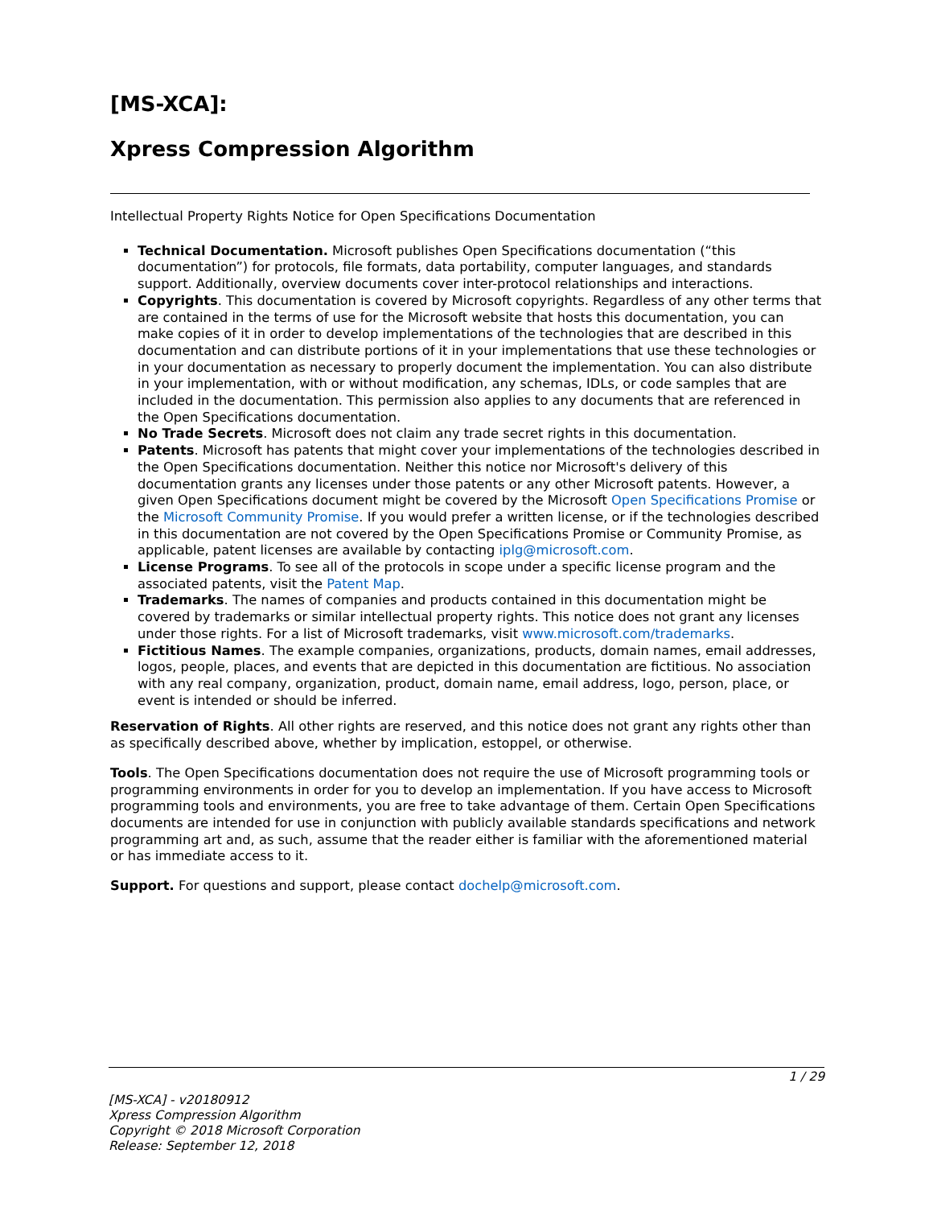[MS-XCA]:
Xpress Compression Algorithm
Intellectual Property Rights Notice for Open Specifications Documentation
Technical Documentation. Microsoft publishes Open Specifications documentation (“this documentation”) for protocols, file formats, data portability, computer languages, and standards support. Additionally, overview documents cover inter-protocol relationships and interactions.
Copyrights. This documentation is covered by Microsoft copyrights. Regardless of any other terms that are contained in the terms of use for the Microsoft website that hosts this documentation, you can make copies of it in order to develop implementations of the technologies that are described in this documentation and can distribute portions of it in your implementations that use these technologies or in your documentation as necessary to properly document the implementation. You can also distribute in your implementation, with or without modification, any schemas, IDLs, or code samples that are included in the documentation. This permission also applies to any documents that are referenced in the Open Specifications documentation.
No Trade Secrets. Microsoft does not claim any trade secret rights in this documentation.
Patents. Microsoft has patents that might cover your implementations of the technologies described in the Open Specifications documentation. Neither this notice nor Microsoft's delivery of this documentation grants any licenses under those patents or any other Microsoft patents. However, a given Open Specifications document might be covered by the Microsoft Open Specifications Promise or the Microsoft Community Promise. If you would prefer a written license, or if the technologies described in this documentation are not covered by the Open Specifications Promise or Community Promise, as applicable, patent licenses are available by contacting iplg@microsoft.com.
License Programs. To see all of the protocols in scope under a specific license program and the associated patents, visit the Patent Map.
Trademarks. The names of companies and products contained in this documentation might be covered by trademarks or similar intellectual property rights. This notice does not grant any licenses under those rights. For a list of Microsoft trademarks, visit www.microsoft.com/trademarks.
Fictitious Names. The example companies, organizations, products, domain names, email addresses, logos, people, places, and events that are depicted in this documentation are fictitious. No association with any real company, organization, product, domain name, email address, logo, person, place, or event is intended or should be inferred.
Reservation of Rights. All other rights are reserved, and this notice does not grant any rights other than as specifically described above, whether by implication, estoppel, or otherwise.
Tools. The Open Specifications documentation does not require the use of Microsoft programming tools or programming environments in order for you to develop an implementation. If you have access to Microsoft programming tools and environments, you are free to take advantage of them. Certain Open Specifications documents are intended for use in conjunction with publicly available standards specifications and network programming art and, as such, assume that the reader either is familiar with the aforementioned material or has immediate access to it.
Support. For questions and support, please contact dochelp@microsoft.com.
1 / 29
[MS-XCA] - v20180912
Xpress Compression Algorithm
Copyright © 2018 Microsoft Corporation
Release: September 12, 2018